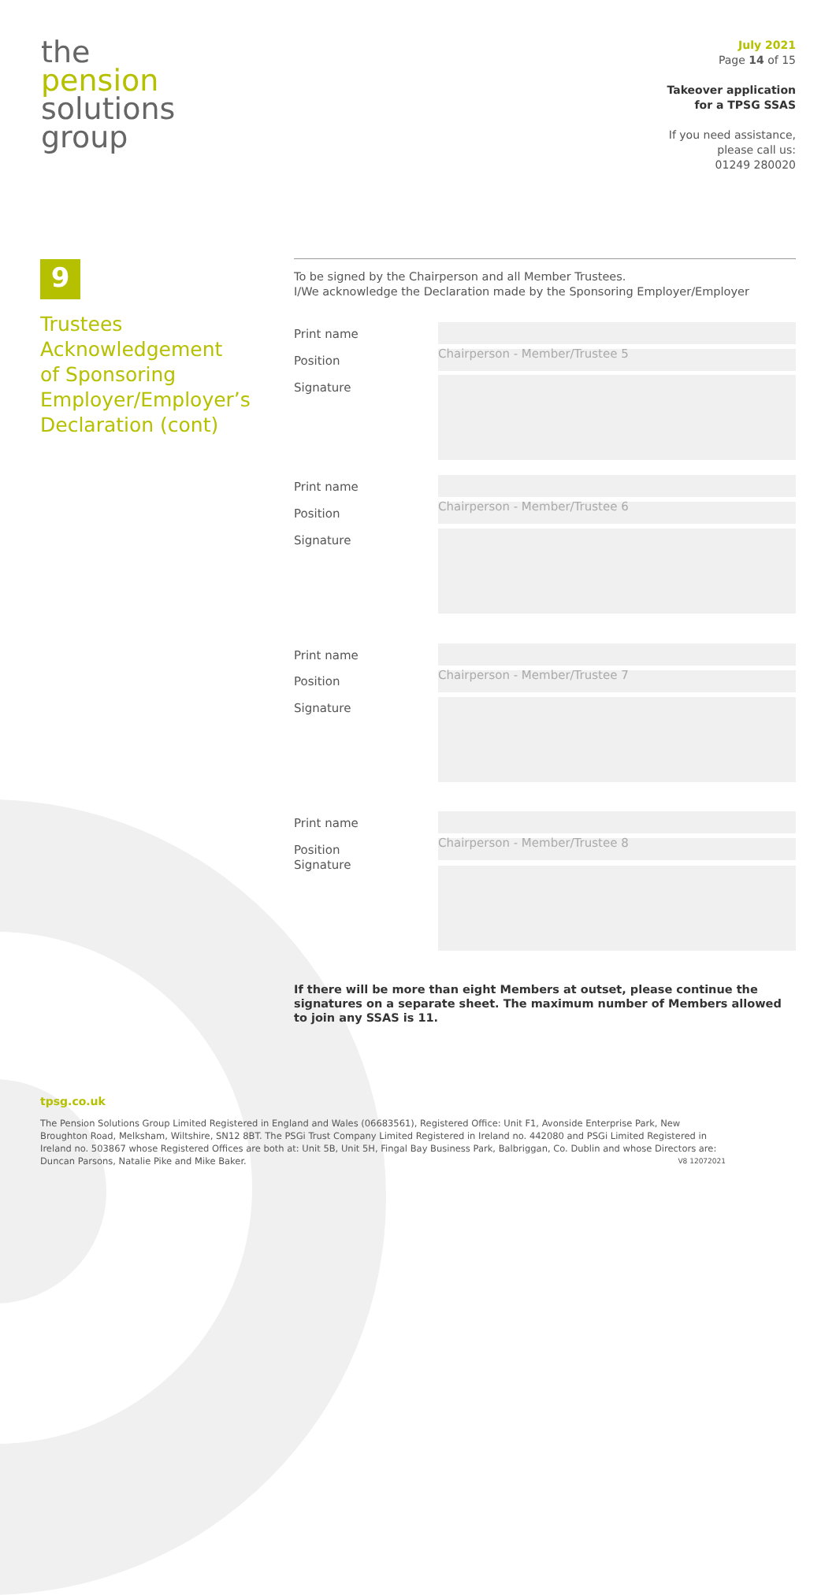the
pension
solutions
group
July 2021
Page 14 of 15
Takeover application
for a TPSG SSAS
If you need assistance,
please call us:
01249 280020
9
Trustees
Acknowledgement
of Sponsoring
Employer/Employer’s
Declaration (cont)
To be signed by the Chairperson and all Member Trustees.
I/We acknowledge the Declaration made by the Sponsoring Employer/Employer
Print name
Position
Signature
Chairperson - Member/Trustee 5
Print name
Position
Signature
Chairperson - Member/Trustee 6
Print name
Position
Signature
Chairperson - Member/Trustee 7
Print name
Position
Signature
Chairperson - Member/Trustee 8
If there will be more than eight Members at outset, please continue the signatures on a separate sheet. The maximum number of Members allowed to join any SSAS is 11.
tpsg.co.uk
The Pension Solutions Group Limited Registered in England and Wales (06683561), Registered Office: Unit F1, Avonside Enterprise Park, New Broughton Road, Melksham, Wiltshire, SN12 8BT. The PSGi Trust Company Limited Registered in Ireland no. 442080 and PSGi Limited Registered in Ireland no. 503867 whose Registered Offices are both at: Unit 5B, Unit 5H, Fingal Bay Business Park, Balbriggan, Co. Dublin and whose Directors are: Duncan Parsons, Natalie Pike and Mike Baker. V8 12072021